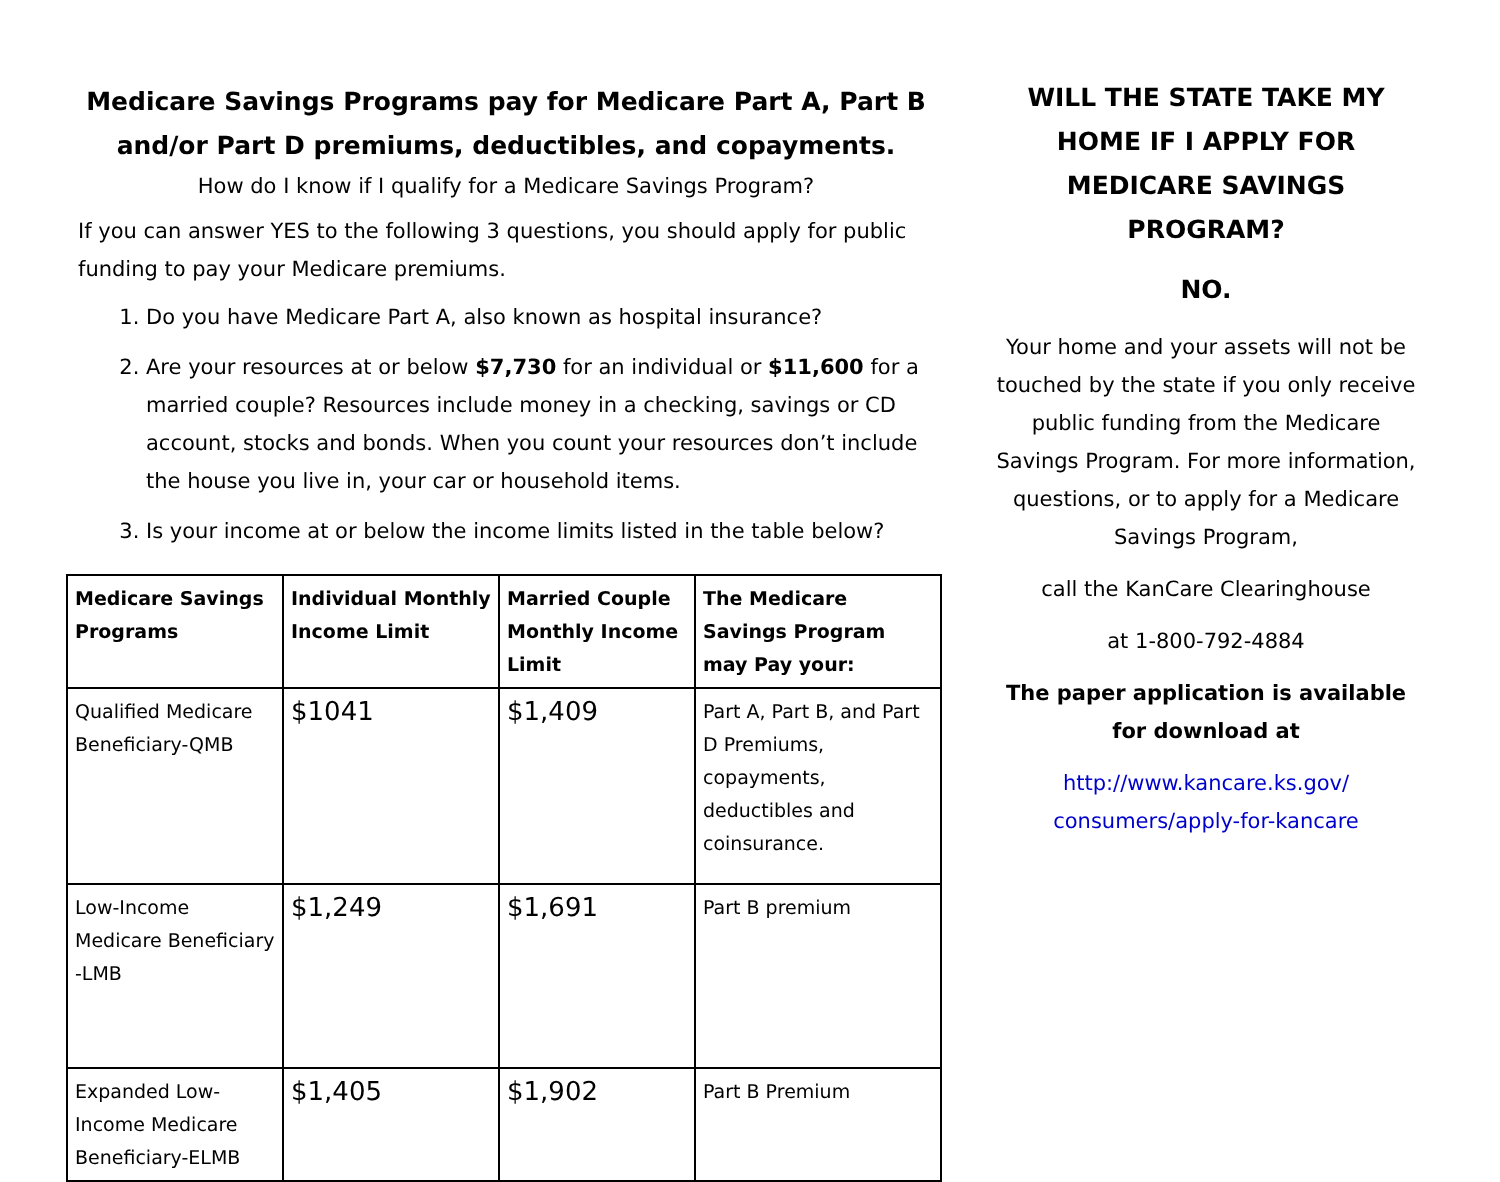Medicare Savings Programs pay for Medicare Part A, Part B and/or Part D premiums, deductibles, and copayments.
How do I know if I qualify for a Medicare Savings Program?
If you can answer YES to the following 3 questions, you should apply for public funding to pay your Medicare premiums.
1. Do you have Medicare Part A, also known as hospital insurance?
2. Are your resources at or below $7,730 for an individual or $11,600 for a married couple? Resources include money in a checking, savings or CD account, stocks and bonds. When you count your resources don’t include the house you live in, your car or household items.
3. Is your income at or below the income limits listed in the table below?
| Medicare Savings Programs | Individual Monthly Income Limit | Married Couple Monthly Income Limit | The Medicare Savings Program may Pay your: |
| --- | --- | --- | --- |
| Qualified Medicare Beneficiary-QMB | $1041 | $1,409 | Part A, Part B, and Part D Premiums, copayments, deductibles and coinsurance. |
| Low-Income Medicare Beneficiary -LMB | $1,249 | $1,691 | Part B premium |
| Expanded Low-Income Medicare Beneficiary-ELMB | $1,405 | $1,902 | Part B Premium |
WILL THE STATE TAKE MY HOME IF I APPLY FOR MEDICARE SAVINGS PROGRAM?
NO.
Your home and your assets will not be touched by the state if you only receive public funding from the Medicare Savings Program. For more information, questions, or to apply for a Medicare Savings Program,
call the KanCare Clearinghouse
at 1-800-792-4884
The paper application is available for download at
http://www.kancare.ks.gov/ consumers/apply-for-kancare